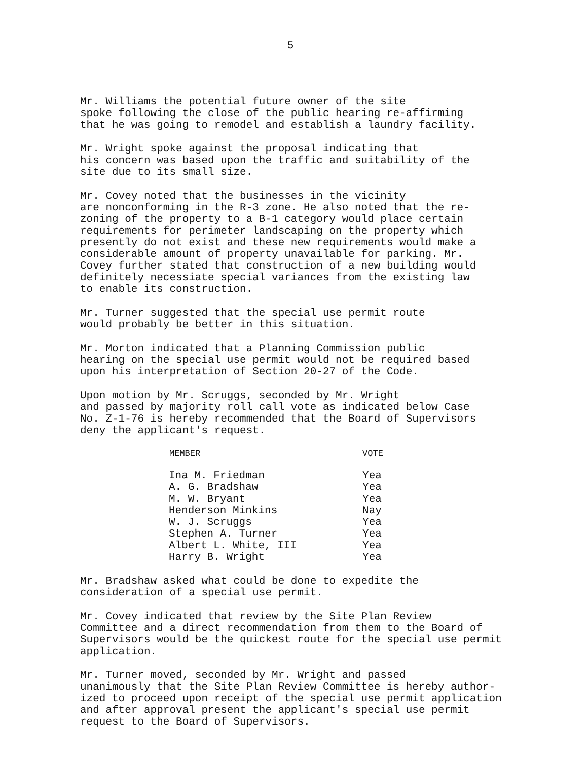5
Mr. Williams the potential future owner of the site spoke following the close of the public hearing re-affirming that he was going to remodel and establish a laundry facility.
Mr. Wright spoke against the proposal indicating that his concern was based upon the traffic and suitability of the site due to its small size.
Mr. Covey noted that the businesses in the vicinity are nonconforming in the R-3 zone. He also noted that the re- zoning of the property to a B-1 category would place certain requirements for perimeter landscaping on the property which presently do not exist and these new requirements would make a considerable amount of property unavailable for parking. Mr. Covey further stated that construction of a new building would definitely necessiate special variances from the existing law to enable its construction.
Mr. Turner suggested that the special use permit route would probably be better in this situation.
Mr. Morton indicated that a Planning Commission public hearing on the special use permit would not be required based upon his interpretation of Section 20-27 of the Code.
Upon motion by Mr. Scruggs, seconded by Mr. Wright and passed by majority roll call vote as indicated below Case No. Z-1-76 is hereby recommended that the Board of Supervisors deny the applicant's request.
| MEMBER | VOTE |
| --- | --- |
| Ina M. Friedman | Yea |
| A. G. Bradshaw | Yea |
| M. W. Bryant | Yea |
| Henderson Minkins | Nay |
| W. J. Scruggs | Yea |
| Stephen A. Turner | Yea |
| Albert L. White, III | Yea |
| Harry B. Wright | Yea |
Mr. Bradshaw asked what could be done to expedite the consideration of a special use permit.
Mr. Covey indicated that review by the Site Plan Review Committee and a direct recommendation from them to the Board of Supervisors would be the quickest route for the special use permit application.
Mr. Turner moved, seconded by Mr. Wright and passed unanimously that the Site Plan Review Committee is hereby author- ized to proceed upon receipt of the special use permit application and after approval present the applicant's special use permit request to the Board of Supervisors.